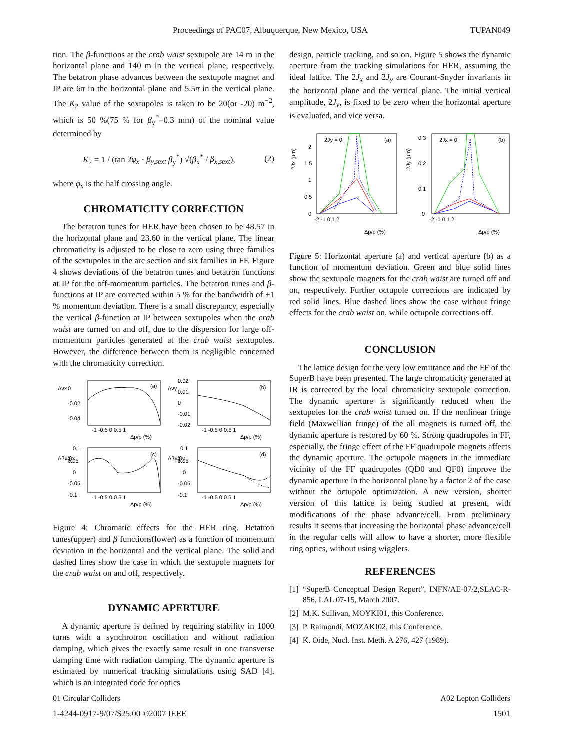Proceedings of PAC07, Albuquerque, New Mexico, USA TUPAN049
tion. The β-functions at the crab waist sextupole are 14 m in the horizontal plane and 140 m in the vertical plane, respectively. The betatron phase advances between the sextupole magnet and IP are 6π in the horizontal plane and 5.5π in the vertical plane. The K<sub>2</sub> value of the sextupoles is taken to be 20(or -20) m<sup>−2</sup>, which is 50 %(75 % for β<sub>y</sub><sup>*</sup>=0.3 mm) of the nominal value determined by
K<sub>2</sub> = 1 / (tan 2φ<sub>x</sub> · β<sub>y,sext</sub> β<sub>y</sub><sup>*</sup>) √(β<sub>x</sub><sup>*</sup> / β<sub>x,sext</sub>), (2)
where φ<sub>x</sub> is the half crossing angle.
CHROMATICITY CORRECTION
The betatron tunes for HER have been chosen to be 48.57 in the horizontal plane and 23.60 in the vertical plane. The linear chromaticity is adjusted to be close to zero using three families of the sextupoles in the arc section and six families in FF. Figure 4 shows deviations of the betatron tunes and betatron functions at IP for the off-momentum particles. The betatron tunes and β-functions at IP are corrected within 5 % for the bandwidth of ±1 % momentum deviation. There is a small discrepancy, especially the vertical β-function at IP between sextupoles when the crab waist are turned on and off, due to the dispersion for large off-momentum particles generated at the crab waist sextupoles. However, the difference between them is negligible concerned with the chromaticity correction.
Δνx
Δνy
Δβx/βx
Δβy/βy
(a)
(b)
(c)
(d)
0
-0.02
-0.04
0.02
0.01
0
-0.01
-0.02
0.1
0.05
0
-0.05
-0.1
0.1
0.05
0
-0.05
-0.1
-1 -0.5 0 0.5 1
-1 -0.5 0 0.5 1
-1 -0.5 0 0.5 1
-1 -0.5 0 0.5 1
Δp/p (%)
Δp/p (%)
Δp/p (%)
Δp/p (%)
Figure 4: Chromatic effects for the HER ring. Betatron tunes(upper) and β functions(lower) as a function of momentum deviation in the horizontal and the vertical plane. The solid and dashed lines show the case in which the sextupole magnets for the crab waist on and off, respectively.
DYNAMIC APERTURE
A dynamic aperture is defined by requiring stability in 1000 turns with a synchrotron oscillation and without radiation damping, which gives the exactly same result in one transverse damping time with radiation damping. The dynamic aperture is estimated by numerical tracking simulations using SAD [4], which is an integrated code for optics
design, particle tracking, and so on. Figure 5 shows the dynamic aperture from the tracking simulations for HER, assuming the ideal lattice. The 2J<sub>x</sub> and 2J<sub>y</sub> are Courant-Snyder invariants in the horizontal plane and the vertical plane. The initial vertical amplitude, 2J<sub>y</sub>, is fixed to be zero when the horizontal aperture is evaluated, and vice versa.
2Jx (μm)
2Jy (μm)
2Jy = 0
(a)
2Jx = 0
(b)
2
1.5
1
0.5
0
0.3
0.2
0.1
0
-2 -1 0 1 2
-2 -1 0 1 2
Δp/p (%)
Δp/p (%)
Figure 5: Horizontal aperture (a) and vertical aperture (b) as a function of momentum deviation. Green and blue solid lines show the sextupole magnets for the crab waist are turned off and on, respectively. Further octupole corrections are indicated by red solid lines. Blue dashed lines show the case without fringe effects for the crab waist on, while octupole corrections off.
CONCLUSION
The lattice design for the very low emittance and the FF of the SuperB have been presented. The large chromaticity generated at IR is corrected by the local chromaticity sextupole correction. The dynamic aperture is significantly reduced when the sextupoles for the crab waist turned on. If the nonlinear fringe field (Maxwellian fringe) of the all magnets is turned off, the dynamic aperture is restored by 60 %. Strong quadrupoles in FF, especially, the fringe effect of the FF quadrupole magnets affects the dynamic aperture. The octupole magnets in the immediate vicinity of the FF quadrupoles (QD0 and QF0) improve the dynamic aperture in the horizontal plane by a factor 2 of the case without the octupole optimization. A new version, shorter version of this lattice is being studied at present, with modifications of the phase advance/cell. From preliminary results it seems that increasing the horizontal phase advance/cell in the regular cells will allow to have a shorter, more flexible ring optics, without using wigglers.
REFERENCES
[1] “SuperB Conceptual Design Report”, INFN/AE-07/2,SLAC-R-856, LAL 07-15, March 2007.
[2] M.K. Sullivan, MOYKI01, this Conference.
[3] P. Raimondi, MOZAKI02, this Conference.
[4] K. Oide, Nucl. Inst. Meth. A 276, 427 (1989).
01 Circular Colliders A02 Lepton Colliders
1-4244-0917-9/07/$25.00 ©2007 IEEE 1501